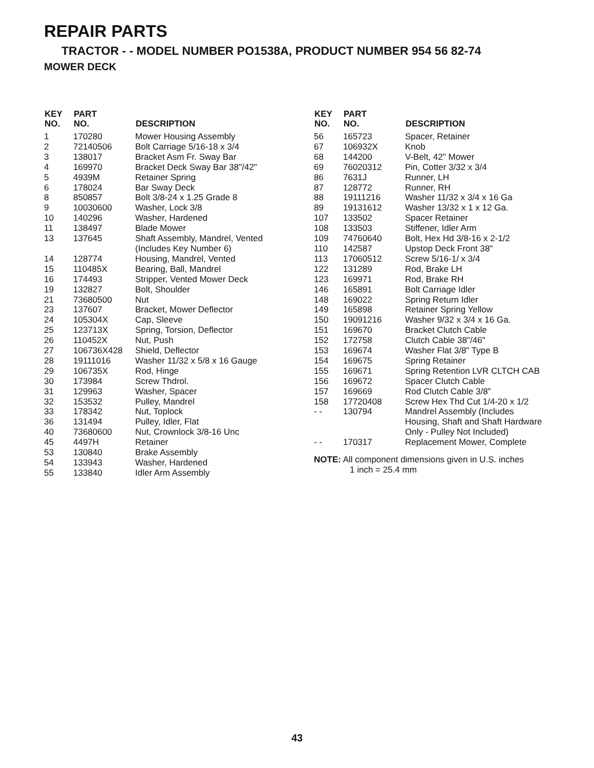REPAIR PARTS
TRACTOR - - MODEL NUMBER PO1538A, PRODUCT NUMBER 954 56 82-74
MOWER DECK
| KEY NO. | PART NO. | DESCRIPTION |
| --- | --- | --- |
| 1 | 170280 | Mower Housing Assembly |
| 2 | 72140506 | Bolt Carriage 5/16-18 x 3/4 |
| 3 | 138017 | Bracket Asm Fr. Sway Bar |
| 4 | 169970 | Bracket Deck Sway Bar 38"/42" |
| 5 | 4939M | Retainer Spring |
| 6 | 178024 | Bar Sway Deck |
| 8 | 850857 | Bolt 3/8-24 x 1.25 Grade 8 |
| 9 | 10030600 | Washer, Lock 3/8 |
| 10 | 140296 | Washer, Hardened |
| 11 | 138497 | Blade Mower |
| 13 | 137645 | Shaft Assembly, Mandrel, Vented (Includes Key Number 6) |
| 14 | 128774 | Housing, Mandrel, Vented |
| 15 | 110485X | Bearing, Ball, Mandrel |
| 16 | 174493 | Stripper, Vented Mower Deck |
| 19 | 132827 | Bolt, Shoulder |
| 21 | 73680500 | Nut |
| 23 | 137607 | Bracket, Mower Deflector |
| 24 | 105304X | Cap, Sleeve |
| 25 | 123713X | Spring, Torsion, Deflector |
| 26 | 110452X | Nut, Push |
| 27 | 106736X428 | Shield, Deflector |
| 28 | 19111016 | Washer 11/32 x 5/8 x 16 Gauge |
| 29 | 106735X | Rod, Hinge |
| 30 | 173984 | Screw Thdrol. |
| 31 | 129963 | Washer, Spacer |
| 32 | 153532 | Pulley, Mandrel |
| 33 | 178342 | Nut, Toplock |
| 36 | 131494 | Pulley, Idler, Flat |
| 40 | 73680600 | Nut, Crownlock 3/8-16 Unc |
| 45 | 4497H | Retainer |
| 53 | 130840 | Brake Assembly |
| 54 | 133943 | Washer, Hardened |
| 55 | 133840 | Idler Arm Assembly |
| KEY NO. | PART NO. | DESCRIPTION |
| --- | --- | --- |
| 56 | 165723 | Spacer, Retainer |
| 67 | 106932X | Knob |
| 68 | 144200 | V-Belt, 42" Mower |
| 69 | 76020312 | Pin, Cotter 3/32 x 3/4 |
| 86 | 7631J | Runner, LH |
| 87 | 128772 | Runner, RH |
| 88 | 19111216 | Washer 11/32 x 3/4 x 16 Ga |
| 89 | 19131612 | Washer 13/32 x 1 x 12 Ga. |
| 107 | 133502 | Spacer Retainer |
| 108 | 133503 | Stiffener, Idler Arm |
| 109 | 74760640 | Bolt, Hex Hd 3/8-16 x 2-1/2 |
| 110 | 142587 | Upstop Deck Front 38" |
| 113 | 17060512 | Screw 5/16-1/ x 3/4 |
| 122 | 131289 | Rod, Brake LH |
| 123 | 169971 | Rod, Brake RH |
| 146 | 165891 | Bolt Carriage Idler |
| 148 | 169022 | Spring Return Idler |
| 149 | 165898 | Retainer Spring Yellow |
| 150 | 19091216 | Washer 9/32 x 3/4 x 16 Ga. |
| 151 | 169670 | Bracket Clutch Cable |
| 152 | 172758 | Clutch Cable 38"/46" |
| 153 | 169674 | Washer Flat 3/8" Type B |
| 154 | 169675 | Spring Retainer |
| 155 | 169671 | Spring Retention LVR CLTCH CAB |
| 156 | 169672 | Spacer Clutch Cable |
| 157 | 169669 | Rod Clutch Cable 3/8" |
| 158 | 17720408 | Screw Hex Thd Cut 1/4-20 x 1/2 |
| - - | 130794 | Mandrel Assembly (Includes Housing, Shaft and Shaft Hardware Only - Pulley Not Included) |
| - - | 170317 | Replacement Mower, Complete |
NOTE: All component dimensions given in U.S. inches
1 inch = 25.4 mm
43